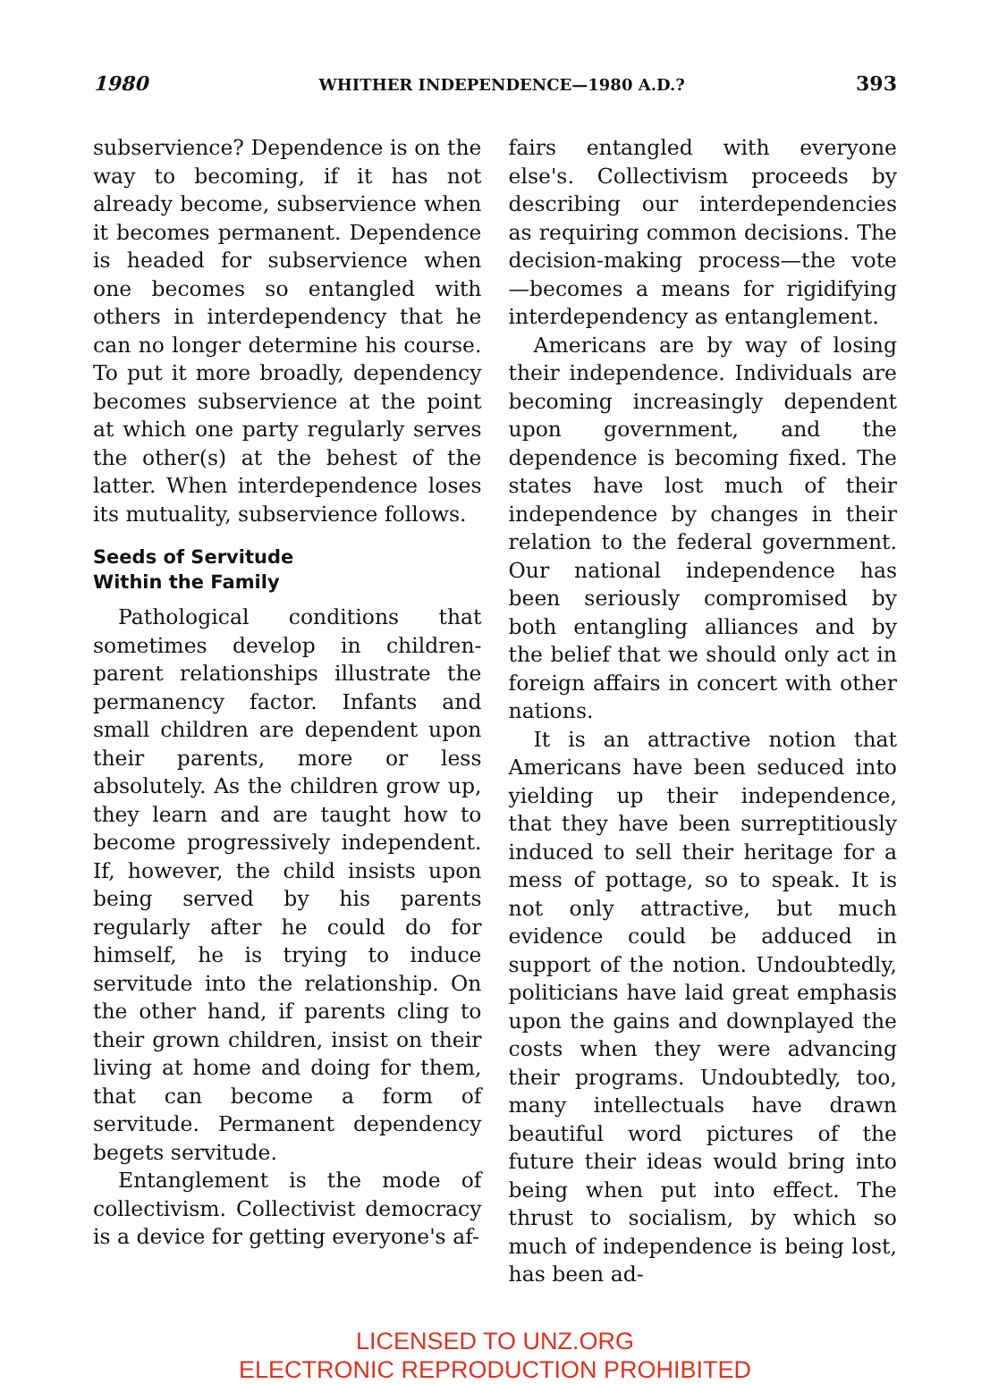1980 WHITHER INDEPENDENCE—1980 A.D.? 393
subservience? Dependence is on the way to becoming, if it has not already become, subservience when it becomes permanent. Dependence is headed for subservience when one becomes so entangled with others in interdependency that he can no longer determine his course. To put it more broadly, dependency becomes subservience at the point at which one party regularly serves the other(s) at the behest of the latter. When interdependence loses its mutuality, subservience follows.
Seeds of Servitude
Within the Family
Pathological conditions that sometimes develop in children-parent relationships illustrate the permanency factor. Infants and small children are dependent upon their parents, more or less absolutely. As the children grow up, they learn and are taught how to become progressively independent. If, however, the child insists upon being served by his parents regularly after he could do for himself, he is trying to induce servitude into the relationship. On the other hand, if parents cling to their grown children, insist on their living at home and doing for them, that can become a form of servitude. Permanent dependency begets servitude.
Entanglement is the mode of collectivism. Collectivist democracy is a device for getting everyone's af-
fairs entangled with everyone else's. Collectivism proceeds by describing our interdependencies as requiring common decisions. The decision-making process—the vote—becomes a means for rigidifying interdependency as entanglement.
Americans are by way of losing their independence. Individuals are becoming increasingly dependent upon government, and the dependence is becoming fixed. The states have lost much of their independence by changes in their relation to the federal government. Our national independence has been seriously compromised by both entangling alliances and by the belief that we should only act in foreign affairs in concert with other nations.
It is an attractive notion that Americans have been seduced into yielding up their independence, that they have been surreptitiously induced to sell their heritage for a mess of pottage, so to speak. It is not only attractive, but much evidence could be adduced in support of the notion. Undoubtedly, politicians have laid great emphasis upon the gains and downplayed the costs when they were advancing their programs. Undoubtedly, too, many intellectuals have drawn beautiful word pictures of the future their ideas would bring into being when put into effect. The thrust to socialism, by which so much of independence is being lost, has been ad-
LICENSED TO UNZ.ORG
ELECTRONIC REPRODUCTION PROHIBITED